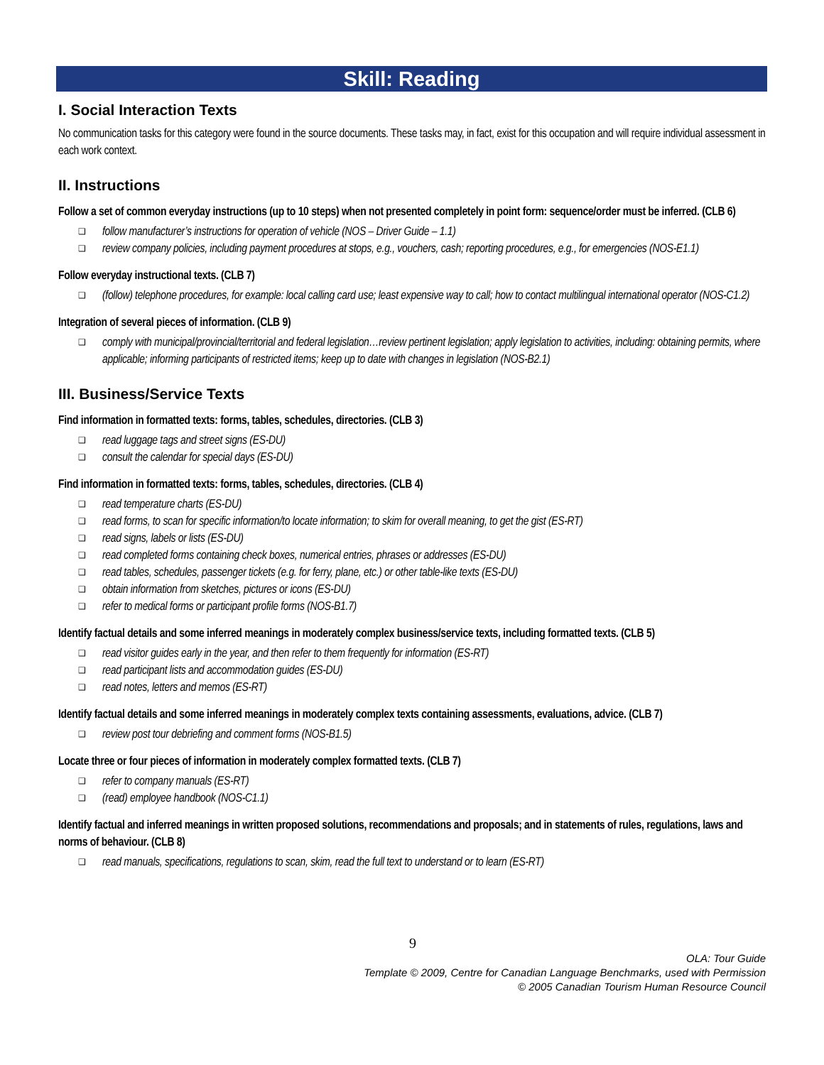Skill: Reading
I. Social Interaction Texts
No communication tasks for this category were found in the source documents. These tasks may, in fact, exist for this occupation and will require individual assessment in each work context.
II. Instructions
Follow a set of common everyday instructions (up to 10 steps) when not presented completely in point form: sequence/order must be inferred. (CLB 6)
❑ follow manufacturer’s instructions for operation of vehicle (NOS – Driver Guide – 1.1)
❑ review company policies, including payment procedures at stops, e.g., vouchers, cash; reporting procedures, e.g., for emergencies (NOS-E1.1)
Follow everyday instructional texts. (CLB 7)
❑ (follow) telephone procedures, for example: local calling card use; least expensive way to call; how to contact multilingual international operator (NOS-C1.2)
Integration of several pieces of information. (CLB 9)
❑ comply with municipal/provincial/territorial and federal legislation…review pertinent legislation; apply legislation to activities, including: obtaining permits, where applicable; informing participants of restricted items; keep up to date with changes in legislation (NOS-B2.1)
III. Business/Service Texts
Find information in formatted texts: forms, tables, schedules, directories. (CLB 3)
❑ read luggage tags and street signs (ES-DU)
❑ consult the calendar for special days (ES-DU)
Find information in formatted texts: forms, tables, schedules, directories. (CLB 4)
❑ read temperature charts (ES-DU)
❑ read forms, to scan for specific information/to locate information; to skim for overall meaning, to get the gist (ES-RT)
❑ read signs, labels or lists (ES-DU)
❑ read completed forms containing check boxes, numerical entries, phrases or addresses (ES-DU)
❑ read tables, schedules, passenger tickets (e.g. for ferry, plane, etc.) or other table-like texts (ES-DU)
❑ obtain information from sketches, pictures or icons (ES-DU)
❑ refer to medical forms or participant profile forms (NOS-B1.7)
Identify factual details and some inferred meanings in moderately complex business/service texts, including formatted texts. (CLB 5)
❑ read visitor guides early in the year, and then refer to them frequently for information (ES-RT)
❑ read participant lists and accommodation guides (ES-DU)
❑ read notes, letters and memos (ES-RT)
Identify factual details and some inferred meanings in moderately complex texts containing assessments, evaluations, advice. (CLB 7)
❑ review post tour debriefing and comment forms (NOS-B1.5)
Locate three or four pieces of information in moderately complex formatted texts. (CLB 7)
❑ refer to company manuals (ES-RT)
❑ (read) employee handbook (NOS-C1.1)
Identify factual and inferred meanings in written proposed solutions, recommendations and proposals; and in statements of rules, regulations, laws and norms of behaviour. (CLB 8)
❑ read manuals, specifications, regulations to scan, skim, read the full text to understand or to learn (ES-RT)
9
OLA: Tour Guide
Template © 2009, Centre for Canadian Language Benchmarks, used with Permission
© 2005 Canadian Tourism Human Resource Council